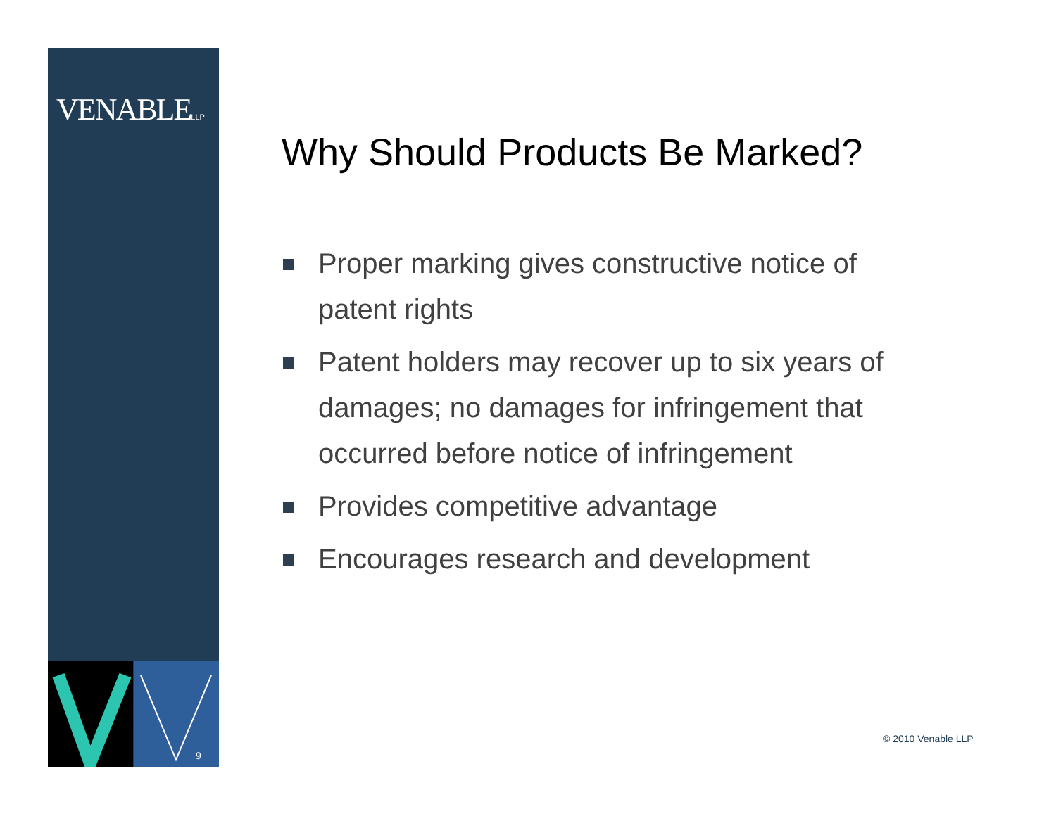VENABLELLP
9
Why Should Products Be Marked?
Proper marking gives constructive notice of patent rights
Patent holders may recover up to six years of damages; no damages for infringement that occurred before notice of infringement
Provides competitive advantage
Encourages research and development
© 2010 Venable LLP